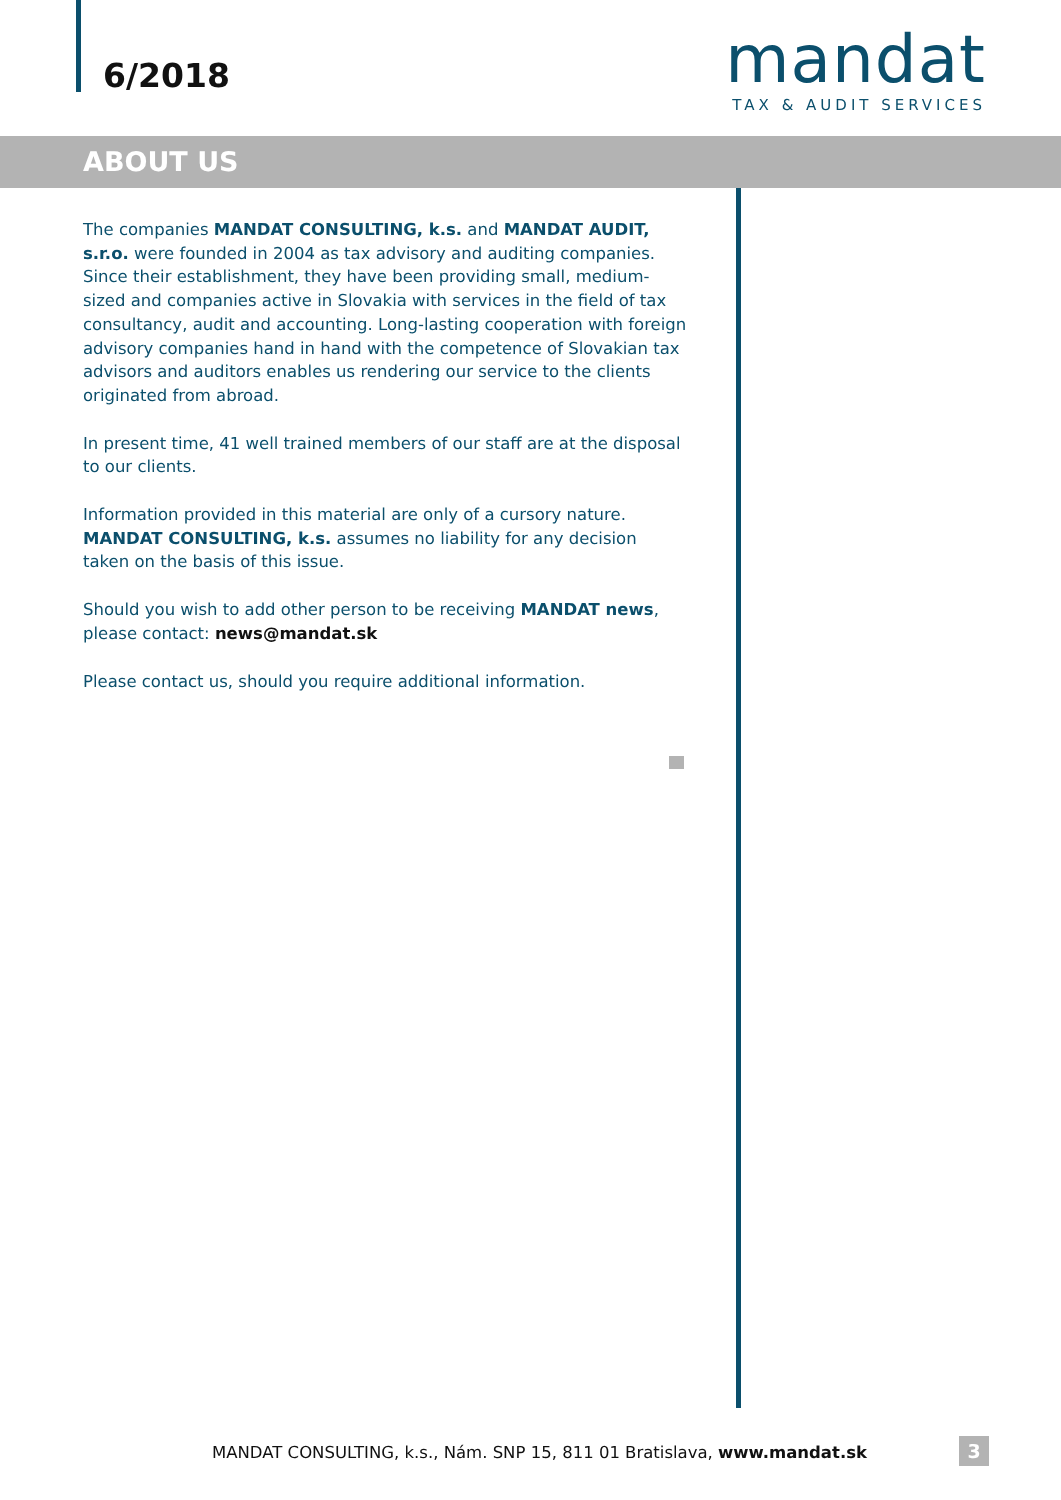6/2018
mandat
TAX & AUDIT SERVICES
ABOUT US
The companies MANDAT CONSULTING, k.s. and MANDAT AUDIT, s.r.o. were founded in 2004 as tax advisory and auditing companies. Since their establishment, they have been providing small, medium-sized and companies active in Slovakia with services in the field of tax consultancy, audit and accounting. Long-lasting cooperation with foreign advisory companies hand in hand with the competence of Slovakian tax advisors and auditors enables us rendering our service to the clients originated from abroad.
In present time, 41 well trained members of our staff are at the disposal to our clients.
Information provided in this material are only of a cursory nature. MANDAT CONSULTING, k.s. assumes no liability for any decision taken on the basis of this issue.
Should you wish to add other person to be receiving MANDAT news, please contact: news@mandat.sk
Please contact us, should you require additional information.
MANDAT CONSULTING, k.s., Nám. SNP 15, 811 01 Bratislava, www.mandat.sk
3